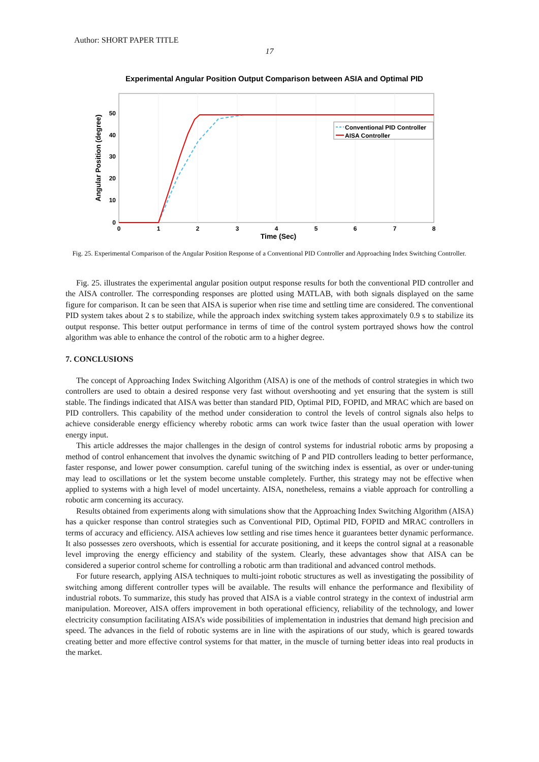Author: SHORT PAPER TITLE
17
Experimental Angular Position Output Comparison between ASIA and Optimal PID
Conventional PID Controller
AISA Controller
50
40
30
20
10
0
0
1
2
3
4
5
6
7
8
Time (Sec)
Angular Position (degree)
Fig. 25. Experimental Comparison of the Angular Position Response of a Conventional PID Controller and Approaching Index Switching Controller.
Fig. 25. illustrates the experimental angular position output response results for both the conventional PID controller and the AISA controller. The corresponding responses are plotted using MATLAB, with both signals displayed on the same figure for comparison. It can be seen that AISA is superior when rise time and settling time are considered. The conventional PID system takes about 2 s to stabilize, while the approach index switching system takes approximately 0.9 s to stabilize its output response. This better output performance in terms of time of the control system portrayed shows how the control algorithm was able to enhance the control of the robotic arm to a higher degree.
7. CONCLUSIONS
The concept of Approaching Index Switching Algorithm (AISA) is one of the methods of control strategies in which two controllers are used to obtain a desired response very fast without overshooting and yet ensuring that the system is still stable. The findings indicated that AISA was better than standard PID, Optimal PID, FOPID, and MRAC which are based on PID controllers. This capability of the method under consideration to control the levels of control signals also helps to achieve considerable energy efficiency whereby robotic arms can work twice faster than the usual operation with lower energy input.
This article addresses the major challenges in the design of control systems for industrial robotic arms by proposing a method of control enhancement that involves the dynamic switching of P and PID controllers leading to better performance, faster response, and lower power consumption. careful tuning of the switching index is essential, as over or under-tuning may lead to oscillations or let the system become unstable completely. Further, this strategy may not be effective when applied to systems with a high level of model uncertainty. AISA, nonetheless, remains a viable approach for controlling a robotic arm concerning its accuracy.
Results obtained from experiments along with simulations show that the Approaching Index Switching Algorithm (AISA) has a quicker response than control strategies such as Conventional PID, Optimal PID, FOPID and MRAC controllers in terms of accuracy and efficiency. AISA achieves low settling and rise times hence it guarantees better dynamic performance. It also possesses zero overshoots, which is essential for accurate positioning, and it keeps the control signal at a reasonable level improving the energy efficiency and stability of the system. Clearly, these advantages show that AISA can be considered a superior control scheme for controlling a robotic arm than traditional and advanced control methods.
For future research, applying AISA techniques to multi-joint robotic structures as well as investigating the possibility of switching among different controller types will be available. The results will enhance the performance and flexibility of industrial robots. To summarize, this study has proved that AISA is a viable control strategy in the context of industrial arm manipulation. Moreover, AISA offers improvement in both operational efficiency, reliability of the technology, and lower electricity consumption facilitating AISA’s wide possibilities of implementation in industries that demand high precision and speed. The advances in the field of robotic systems are in line with the aspirations of our study, which is geared towards creating better and more effective control systems for that matter, in the muscle of turning better ideas into real products in the market.